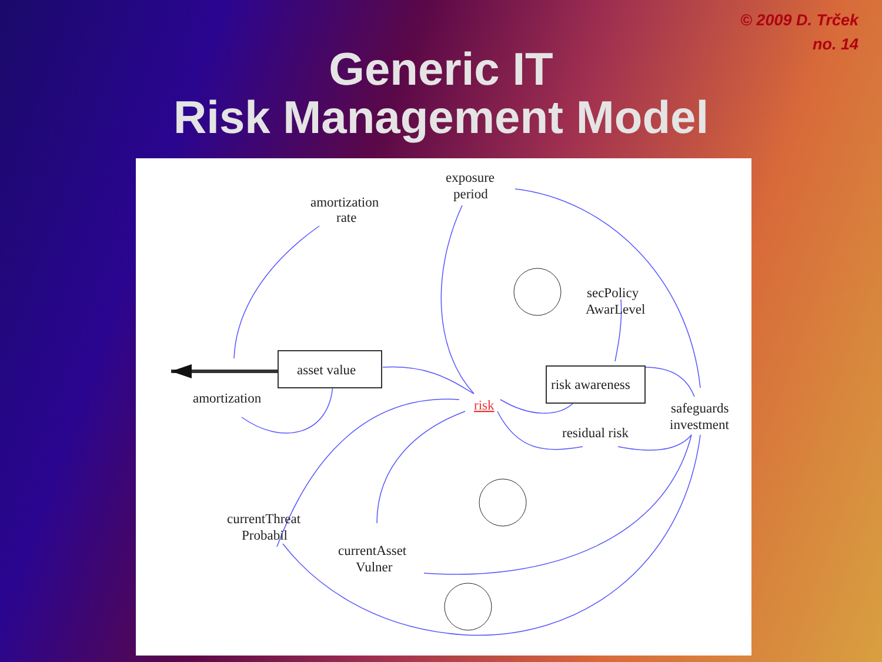© 2009 D. Trček
no. 14
Generic IT
Risk Management Model
amortization
rate
exposure
period
secPolicy
AwarLevel
asset value
risk awareness
amortization
risk
residual risk
safeguards
investment
currentThreat
Probabil
currentAsset
Vulner